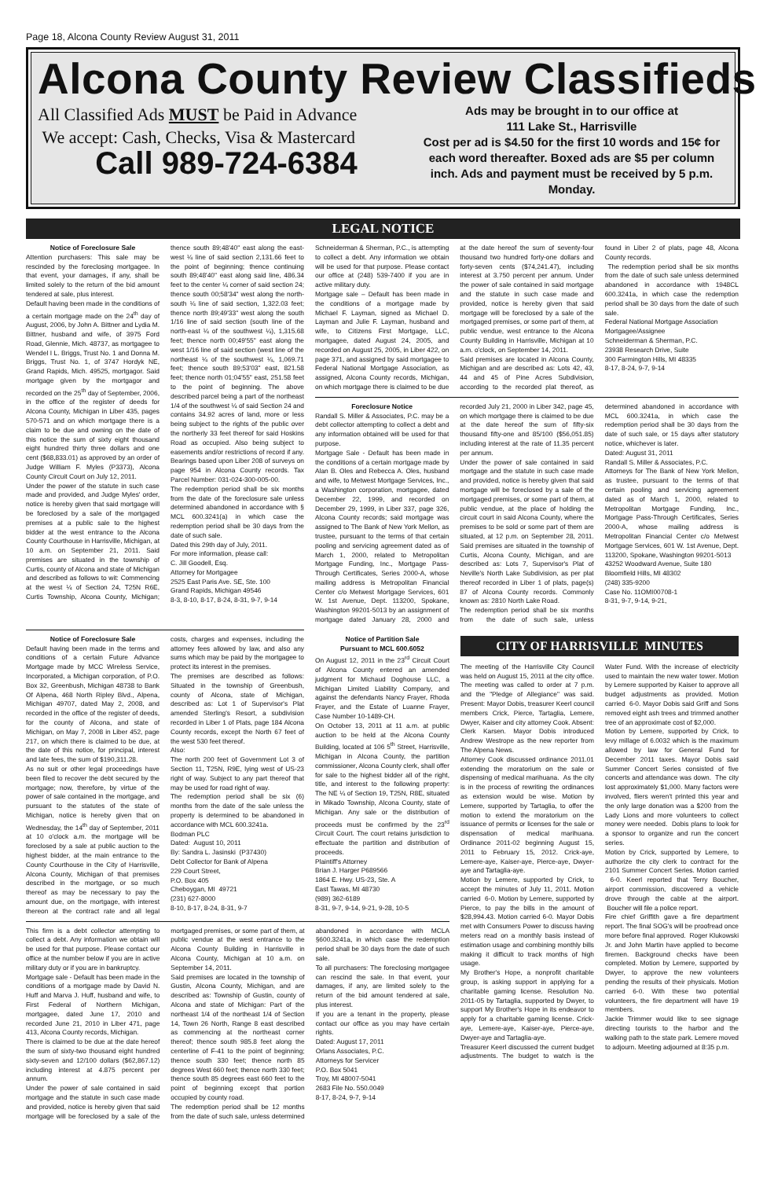Page 18, Alcona County Review August 31, 2011
Alcona County Review Classifieds
All Classified Ads MUST be Paid in Advance
We accept: Cash, Checks, Visa & Mastercard
Call 989-724-6384
Ads may be brought in to our office at
111 Lake St., Harrisville
Cost per ad is $4.50 for the first 10 words and 15¢ for each word thereafter. Boxed ads are $5 per column inch. Ads and payment must be received by 5 p.m. Monday.
LEGAL NOTICE
Notice of Foreclosure Sale
Attention purchasers: This sale may be rescinded by the foreclosing mortgagee. In that event, your damages, if any, shall be limited solely to the return of the bid amount tendered at sale, plus interest.
Default having been made in the conditions of a certain mortgage made on the 24<sup>th</sup> day of August, 2006, by John A. Bittner and Lydia M. Bittner, husband and wife, of 3975 Ford Road, Glennie, Mich. 48737, as mortgagee to Wendel I L. Briggs, Trust No. 1 and Donna M. Briggs, Trust No. 1, of 3747 Hordyk NE, Grand Rapids, Mich. 49525, mortgagor. Said mortgage given by the mortgagor and recorded on the 25<sup>th</sup> day of September, 2006, in the office of the register of deeds for Alcona County, Michigan in Liber 435, pages 570-571 and on which mortgage there is a claim to be due and owning on the date of this notice the sum of sixty eight thousand eight hundred thirty three dollars and one cent ($68,833.01) as approved by an order of Judge William F. Myles (P3373), Alcona County Circuit Court on July 12, 2011.
Under the power of the statute in such case made and provided, and Judge Myles' order, notice is hereby given that said mortgage will be foreclosed by a sale of the mortgaged premises at a public sale to the highest bidder at the west entrance to the Alcona County Courthouse in Harrisville, Michigan, at 10 a.m. on September 21, 2011. Said premises are situated in the township of Curtis, county of Alcona and state of Michigan and described as follows to wit: Commencing at the west ¼ of Section 24, T25N R6E, Curtis Township, Alcona County, Michigan; thence south 89;48'40" east along the east-west ¼ line of said section 2,131.66 feet to the point of beginning; thence continuing south 89;48'40" east along said line, 486.34 feet to the center ¼ corner of said section 24; thence south 00;58'34" west along the north-south ¼ line of said section, 1,322.03 feet; thence north 89;49'33" west along the south 1/16 line of said section (south line of the north-east ¼ of the southwest ¼), 1,315.68 feet; thence north 00;49'55" east along the west 1/16 line of said section (west line of the northeast ¼ of the southwest ¼, 1,069.71 feet; thence south 89;53'03" east, 821.58 feet; thence north 01;04'55" east, 251.58 feet to the point of beginning. The above described parcel being a part of the northeast 1/4 of the southwest ¼ of said Section 24 and contains 34.92 acres of land, more or less being subject to the rights of the public over the northerly 33 feet thereof for said Hoskins Road as occupied. Also being subject to easements and/or restrictions of record if any. Bearings based upon Liber 208 of surveys on page 954 in Alcona County records. Tax Parcel Number: 031-024-300-005-00.
The redemption period shall be six months from the date of the foreclosure sale unless determined abandoned in accordance with § MCL 600.3241(a) in which case the redemption period shall be 30 days from the date of such sale.
Dated this 29th day of July, 2011.
For more information, please call:
C. Jill Goodell, Esq.
Attorney for Mortgagee
2525 East Paris Ave. SE, Ste. 100
Grand Rapids, Michigan 49546
8-3, 8-10, 8-17, 8-24, 8-31, 9-7, 9-14
Schneiderman & Sherman, P.C., is attempting to collect a debt. Any information we obtain will be used for that purpose. Please contact our office at (248) 539-7400 if you are in active military duty.
Mortgage sale – Default has been made in the conditions of a mortgage made by Michael F. Layman, signed as Michael D. Layman and Julie F. Layman, husband and wife, to Citizens First Mortgage, LLC, mortgagee, dated August 24, 2005, and recorded on August 25, 2005, in Liber 422, on page 371, and assigned by said mortgagee to Federal National Mortgage Association, as assigned, Alcona County records, Michigan, on which mortgage there is claimed to be due at the date hereof the sum of seventy-four thousand two hundred forty-one dollars and forty-seven cents ($74,241.47), including interest at 3.750 percent per annum. Under the power of sale contained in said mortgage and the statute in such case made and provided, notice is hereby given that said mortgage will be foreclosed by a sale of the mortgaged premises, or some part of them, at public vendue, west entrance to the Alcona County Building in Harrisville, Michigan at 10 a.m. o'clock, on September 14, 2011.
Said premises are located in Alcona County, Michigan and are described as: Lots 42, 43, 44 and 45 of Pine Acres Subdivision, according to the recorded plat thereof, as found in Liber 2 of plats, page 48, Alcona County records.
The redemption period shall be six months from the date of such sale unless determined abandoned in accordance with 1948CL 600.3241a, in which case the redemption period shall be 30 days from the date of such sale.
Federal National Mortgage Association
Mortgagee/Assignee
Schneiderman & Sherman, P.C.
23938 Research Drive, Suite
300 Farmington Hills, MI 48335
8-17, 8-24, 9-7, 9-14
Foreclosure Notice
Randall S. Miller & Associates, P.C. may be a debt collector attempting to collect a debt and any information obtained will be used for that purpose.
Mortgage Sale - Default has been made in the conditions of a certain mortgage made by Alan B. Oles and Rebecca A. Oles, husband and wife, to Metwest Mortgage Services, Inc., a Washington corporation, mortgagee, dated December 22, 1999, and recorded on December 29, 1999, in Liber 337, page 326, Alcona County records; said mortgage was assigned to The Bank of New York Mellon, as trustee, pursuant to the terms of that certain pooling and servicing agreement dated as of March 1, 2000, related to Metropolitan Mortgage Funding, Inc., Mortgage Pass-Through Certificates, Series 2000-A, whose mailing address is Metropolitan Financial Center c/o Metwest Mortgage Services, 601 W. 1st Avenue, Dept. 113200, Spokane, Washington 99201-5013 by an assignment of mortgage dated January 28, 2000 and recorded July 21, 2000 in Liber 342, page 45, on which mortgage there is claimed to be due at the date hereof the sum of fifty-six thousand fifty-one and 85/100 ($56,051.85) including interest at the rate of 11.35 percent per annum.
Under the power of sale contained in said mortgage and the statute in such case made and provided, notice is hereby given that said mortgage will be foreclosed by a sale of the mortgaged premises, or some part of them, at public vendue, at the place of holding the circuit court in said Alcona County, where the premises to be sold or some part of them are situated, at 12 p.m. on September 28, 2011. Said premises are situated in the township of Curtis, Alcona County, Michigan, and are described as: Lots 7, Supervisor's Plat of Neville's North Lake Subdivision, as per plat thereof recorded in Liber 1 of plats, page(s) 87 of Alcona County records. Commonly known as: 2810 North Lake Road.
The redemption period shall be six months from the date of such sale, unless determined abandoned in accordance with MCL 600.3241a, in which case the redemption period shall be 30 days from the date of such sale, or 15 days after statutory notice, whichever is later.
Dated: August 31, 2011
Randall S. Miller & Associates, P.C.
Attorneys for The Bank of New York Mellon, as trustee, pursuant to the terms of that certain pooling and servicing agreement dated as of March 1, 2000, related to Metropolitan Mortgage Funding, Inc., Mortgage Pass-Through Certificates, Series 2000-A, whose mailing address is Metropolitan Financial Center c/o Metwest Mortgage Services, 601 W. 1st Avenue, Dept. 113200, Spokane, Washington 99201-5013
43252 Woodward Avenue, Suite 180
Bloomfield Hills, MI 48302
(248) 335-9200
Case No. 11OMI00708-1
8-31, 9-7, 9-14, 9-21,
Notice of Foreclosure Sale
Default having been made in the terms and conditions of a certain Future Advance Mortgage made by MCC Wireless Service, Incorporated, a Michigan corporation, of P.O. Box 32, Greenbush, Michigan 48738 to Bank Of Alpena, 468 North Ripley Blvd., Alpena, Michigan 49707, dated May 2, 2008, and recorded in the office of the register of deeds, for the county of Alcona, and state of Michigan, on May 7, 2008 in Liber 452, page 217, on which there is claimed to be due, at the date of this notice, for principal, interest and late fees, the sum of $190,311.28.
As no suit or other legal proceedings have been filed to recover the debt secured by the mortgage; now, therefore, by virtue of the power of sale contained in the mortgage, and pursuant to the statutes of the state of Michigan, notice is hereby given that on Wednesday, the 14<sup>th</sup> day of September, 2011 at 10 o'clock a.m. the mortgage will be foreclosed by a sale at public auction to the highest bidder, at the main entrance to the County Courthouse in the City of Harrisville, Alcona County, Michigan of that premises described in the mortgage, or so much thereof as may be necessary to pay the amount due, on the mortgage, with interest thereon at the contract rate and all legal costs, charges and expenses, including the attorney fees allowed by law, and also any sums which may be paid by the mortgagee to protect its interest in the premises.
The premises are described as follows: Situated in the township of Greenbush, county of Alcona, state of Michigan, described as: Lot 1 of Supervisor's Plat amended Sterling's Resort, a subdivision recorded in Liber 1 of Plats, page 184 Alcona County records, except the North 67 feet of the west 530 feet thereof.
Also:
The north 200 feet of Government Lot 3 of Section 11, T25N, R9E, lying west of US-23 right of way. Subject to any part thereof that may be used for road right of way.
The redemption period shall be six (6) months from the date of the sale unless the property is determined to be abandoned in accordance with MCL 600.3241a.
Bodman PLC
Dated: August 10, 2011
By: Sandra L. Jasinski (P37430)
Debt Collector for Bank of Alpena
229 Court Street,
P.O. Box 405
Cheboygan, MI 49721
(231) 627-8000
8-10, 8-17, 8-24, 8-31, 9-7
Notice of Partition Sale
Pursuant to MCL 600.6052
On August 12, 2011 in the 23<sup>rd</sup> Circuit Court of Alcona County entered an amended judgment for Michaud Doghouse LLC, a Michigan Limited Liability Company, and against the defendants Nancy Frayer, Rhoda Frayer, and the Estate of Luanne Frayer, Case Number 10-1489-CH.
On October 13, 2011 at 11 a.m. at public auction to be held at the Alcona County Building, located at 106 5<sup>th</sup> Street, Harrisville, Michigan in Alcona County, the partition commissioner, Alcona County clerk, shall offer for sale to the highest bidder all of the right, title, and interest to the following property: The NE ¼ of Section 19, T25N, R8E, situated in Mikado Township, Alcona County, state of Michigan. Any sale or the distribution of proceeds must be confirmed by the 23<sup>rd</sup> Circuit Court. The court retains jurisdiction to effectuate the partition and distribution of proceeds.
Plaintiff's Attorney
Brian J. Harger P689566
1864 E. Hwy. US-23, Ste. A
East Tawas, MI 48730
(989) 362-6189
8-31, 9-7, 9-14, 9-21, 9-28, 10-5
This firm is a debt collector attempting to collect a debt. Any information we obtain will be used for that purpose. Please contact our office at the number below if you are in active military duty or if you are in bankruptcy.
Mortgage sale - Default has been made in the conditions of a mortgage made by David N. Huff and Marva J. Huff, husband and wife, to First Federal of Northern Michigan, mortgagee, dated June 17, 2010 and recorded June 21, 2010 in Liber 471, page 413, Alcona County records, Michigan.
There is claimed to be due at the date hereof the sum of sixty-two thousand eight hundred sixty-seven and 12/100 dollars ($62,867.12) including interest at 4.875 percent per annum.
Under the power of sale contained in said mortgage and the statute in such case made and provided, notice is hereby given that said mortgage will be foreclosed by a sale of the mortgaged premises, or some part of them, at public vendue at the west entrance to the Alcona County Building in Harrisville in Alcona County, Michigan at 10 a.m. on September 14, 2011.
Said premises are located in the township of Gustin, Alcona County, Michigan, and are described as: Township of Gustin, county of Alcona and state of Michigan: Part of the northeast 1/4 of the northeast 1/4 of Section 14, Town 26 North, Range 8 east described as commencing at the northeast corner thereof; thence south 985.8 feet along the centerline of F-41 to the point of beginning; thence south 330 feet; thence north 85 degrees West 660 feet; thence north 330 feet; thence south 85 degrees east 660 feet to the point of beginning except that portion occupied by county road.
The redemption period shall be 12 months from the date of such sale, unless determined abandoned in accordance with MCLA §600.3241a, in which case the redemption period shall be 30 days from the date of such sale.
To all purchasers: The foreclosing mortgagee can rescind the sale. In that event, your damages, if any, are limited solely to the return of the bid amount tendered at sale, plus interest.
If you are a tenant in the property, please contact our office as you may have certain rights.
Dated: August 17, 2011
Orlans Associates, P.C.
Attorneys for Servicer
P.O. Box 5041
Troy, MI 48007-5041
2683 File No. 550.0049
8-17, 8-24, 9-7, 9-14
CITY OF HARRISVILLE MINUTES
The meeting of the Harrisville City Council was held on August 15, 2011 at the city office. The meeting was called to order at 7 p.m. and the "Pledge of Allegiance" was said. Present: Mayor Dobis, treasurer Keerl council members Crick, Pierce, Tartaglia, Lemere, Dwyer, Kaiser and city attorney Cook. Absent: Clerk Karsen. Mayor Dobis introduced Andrew Westrope as the new reporter from The Alpena News.
Attorney Cook discussed ordinance 2011.01 extending the moratorium on the sale or dispensing of medical marihuana. As the city is in the process of rewriting the ordinances as extension would be wise. Motion by Lemere, supported by Tartaglia, to offer the motion to extend the moratorium on the issuance of permits or licenses for the sale or dispensation of medical marihuana. Ordinance 2011-02 beginning August 15, 2011 to February 15, 2012. Crick-aye, Lemere-aye, Kaiser-aye, Pierce-aye, Dwyer-aye and Tartaglia-aye.
Motion by Lemere, supported by Crick, to accept the minutes of July 11, 2011. Motion carried 6-0. Motion by Lemere, supported by Pierce, to pay the bills in the amount of $28,994.43. Motion carried 6-0. Mayor Dobis met with Consumers Power to discuss having meters read on a monthly basis instead of estimation usage and combining monthly bills making it difficult to track months of high usage.
My Brother's Hope, a nonprofit charitable group, is asking support in applying for a charitable gaming license. Resolution No. 2011-05 by Tartaglia, supported by Dwyer, to support My Brother's Hope in its endeavor to apply for a charitable gaming license. Crick-aye, Lemere-aye, Kaiser-aye, Pierce-aye, Dwyer-aye and Tartaglia-aye.
Treasurer Keerl discussed the current budget adjustments. The budget to watch is the Water Fund. With the increase of electricity used to maintain the new water tower. Motion by Lemere supported by Kaiser to approve all budget adjustments as provided. Motion carried 6-0. Mayor Dobis said Griff and Sons removed eight ash trees and trimmed another tree of an approximate cost of $2,000.
Motion by Lemere, supported by Crick, to levy millage of 6.0032 which is the maximum allowed by law for General Fund for December 2011 taxes. Mayor Dobis said Summer Concert Series consisted of five concerts and attendance was down. The city lost approximately $1,000. Many factors were involved, fliers weren't printed this year and the only large donation was a $200 from the Lady Lions and more volunteers to collect money were needed. Dobis plans to look for a sponsor to organize and run the concert series.
Motion by Crick, supported by Lemere, to authorize the city clerk to contract for the 2101 Summer Concert Series. Motion carried 6-0. Keerl reported that Terry Boucher, airport commission, discovered a vehicle drove through the cable at the airport. Boucher will file a police report.
Fire chief Griffith gave a fire department report. The final SOG's will be proofread once more before final approved. Roger Klukowski Jr. and John Martin have applied to become firemen. Background checks have been completed. Motion by Lemere, supported by Dwyer, to approve the new volunteers pending the results of their physicals. Motion carried 6-0. With these two potential volunteers, the fire department will have 19 members.
Jackie Trimmer would like to see signage directing tourists to the harbor and the walking path to the state park. Lemere moved to adjourn. Meeting adjourned at 8:35 p.m.